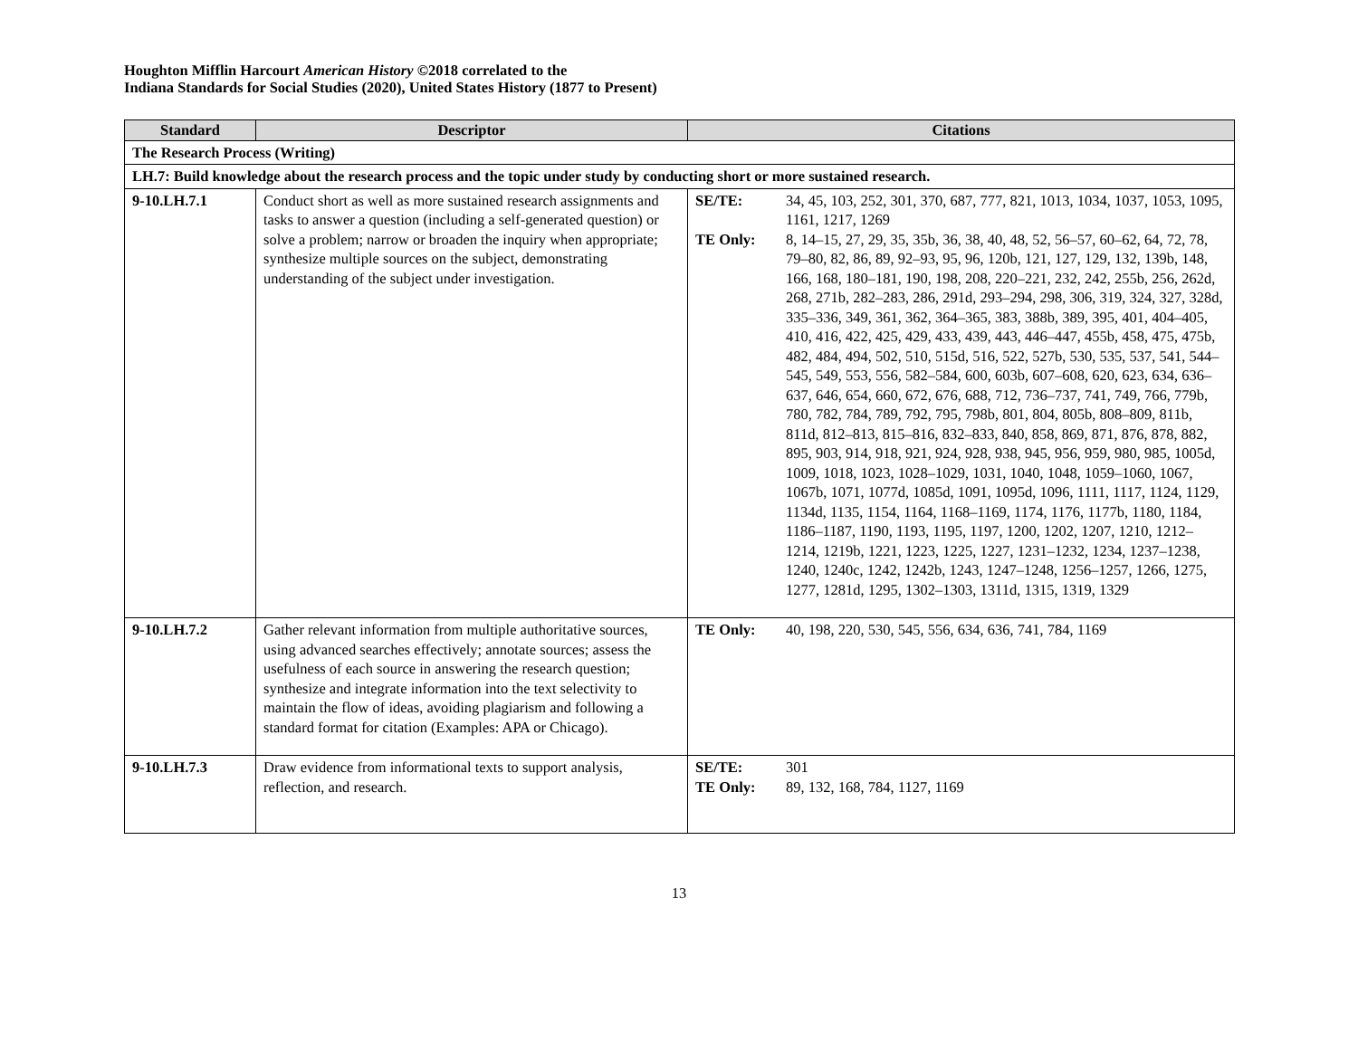Houghton Mifflin Harcourt American History ©2018 correlated to the
Indiana Standards for Social Studies (2020), United States History (1877 to Present)
| Standard | Descriptor | Citations |
| --- | --- | --- |
| The Research Process (Writing) | | |
| LH.7: Build knowledge about the research process and the topic under study by conducting short or more sustained research. | | |
| 9-10.LH.7.1 | Conduct short as well as more sustained research assignments and tasks to answer a question (including a self-generated question) or solve a problem; narrow or broaden the inquiry when appropriate; synthesize multiple sources on the subject, demonstrating understanding of the subject under investigation. | SE/TE: 34, 45, 103, 252, 301, 370, 687, 777, 821, 1013, 1034, 1037, 1053, 1095, 1161, 1217, 1269 TE Only: 8, 14–15, 27, 29, 35, 35b, 36, 38, 40, 48, 52, 56–57, 60–62, 64, 72, 78, 79–80, 82, 86, 89, 92–93, 95, 96, 120b, 121, 127, 129, 132, 139b, 148, 166, 168, 180–181, 190, 198, 208, 220–221, 232, 242, 255b, 256, 262d, 268, 271b, 282–283, 286, 291d, 293–294, 298, 306, 319, 324, 327, 328d, 335–336, 349, 361, 362, 364–365, 383, 388b, 389, 395, 401, 404–405, 410, 416, 422, 425, 429, 433, 439, 443, 446–447, 455b, 458, 475, 475b, 482, 484, 494, 502, 510, 515d, 516, 522, 527b, 530, 535, 537, 541, 544–545, 549, 553, 556, 582–584, 600, 603b, 607–608, 620, 623, 634, 636–637, 646, 654, 660, 672, 676, 688, 712, 736–737, 741, 749, 766, 779b, 780, 782, 784, 789, 792, 795, 798b, 801, 804, 805b, 808–809, 811b, 811d, 812–813, 815–816, 832–833, 840, 858, 869, 871, 876, 878, 882, 895, 903, 914, 918, 921, 924, 928, 938, 945, 956, 959, 980, 985, 1005d, 1009, 1018, 1023, 1028–1029, 1031, 1040, 1048, 1059–1060, 1067, 1067b, 1071, 1077d, 1085d, 1091, 1095d, 1096, 1111, 1117, 1124, 1129, 1134d, 1135, 1154, 1164, 1168–1169, 1174, 1176, 1177b, 1180, 1184, 1186–1187, 1190, 1193, 1195, 1197, 1200, 1202, 1207, 1210, 1212–1214, 1219b, 1221, 1223, 1225, 1227, 1231–1232, 1234, 1237–1238, 1240, 1240c, 1242, 1242b, 1243, 1247–1248, 1256–1257, 1266, 1275, 1277, 1281d, 1295, 1302–1303, 1311d, 1315, 1319, 1329 |
| 9-10.LH.7.2 | Gather relevant information from multiple authoritative sources, using advanced searches effectively; annotate sources; assess the usefulness of each source in answering the research question; synthesize and integrate information into the text selectivity to maintain the flow of ideas, avoiding plagiarism and following a standard format for citation (Examples: APA or Chicago). | TE Only: 40, 198, 220, 530, 545, 556, 634, 636, 741, 784, 1169 |
| 9-10.LH.7.3 | Draw evidence from informational texts to support analysis, reflection, and research. | SE/TE: 301 TE Only: 89, 132, 168, 784, 1127, 1169 |
13